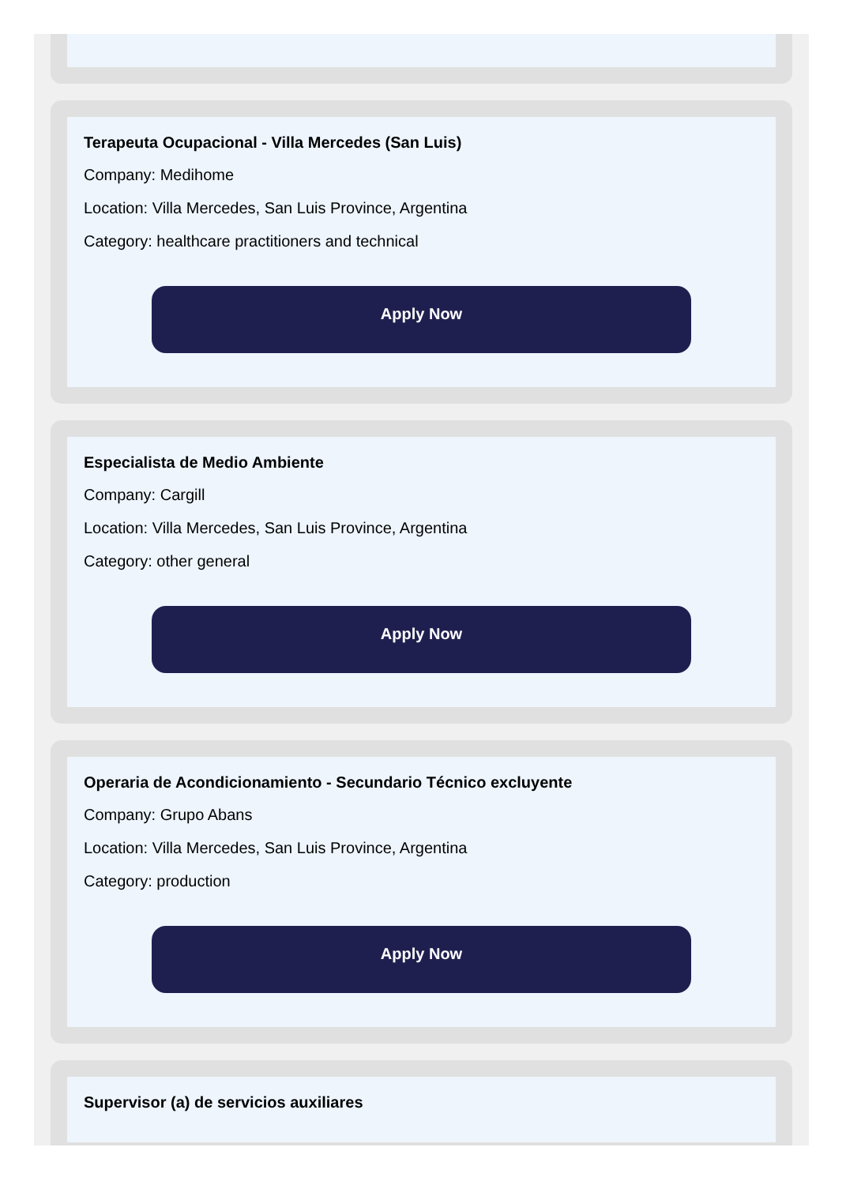Terapeuta Ocupacional - Villa Mercedes (San Luis)
Company: Medihome
Location: Villa Mercedes, San Luis Province, Argentina
Category: healthcare practitioners and technical
Apply Now
Especialista de Medio Ambiente
Company: Cargill
Location: Villa Mercedes, San Luis Province, Argentina
Category: other general
Apply Now
Operaria de Acondicionamiento - Secundario Técnico excluyente
Company: Grupo Abans
Location: Villa Mercedes, San Luis Province, Argentina
Category: production
Apply Now
Supervisor (a) de servicios auxiliares